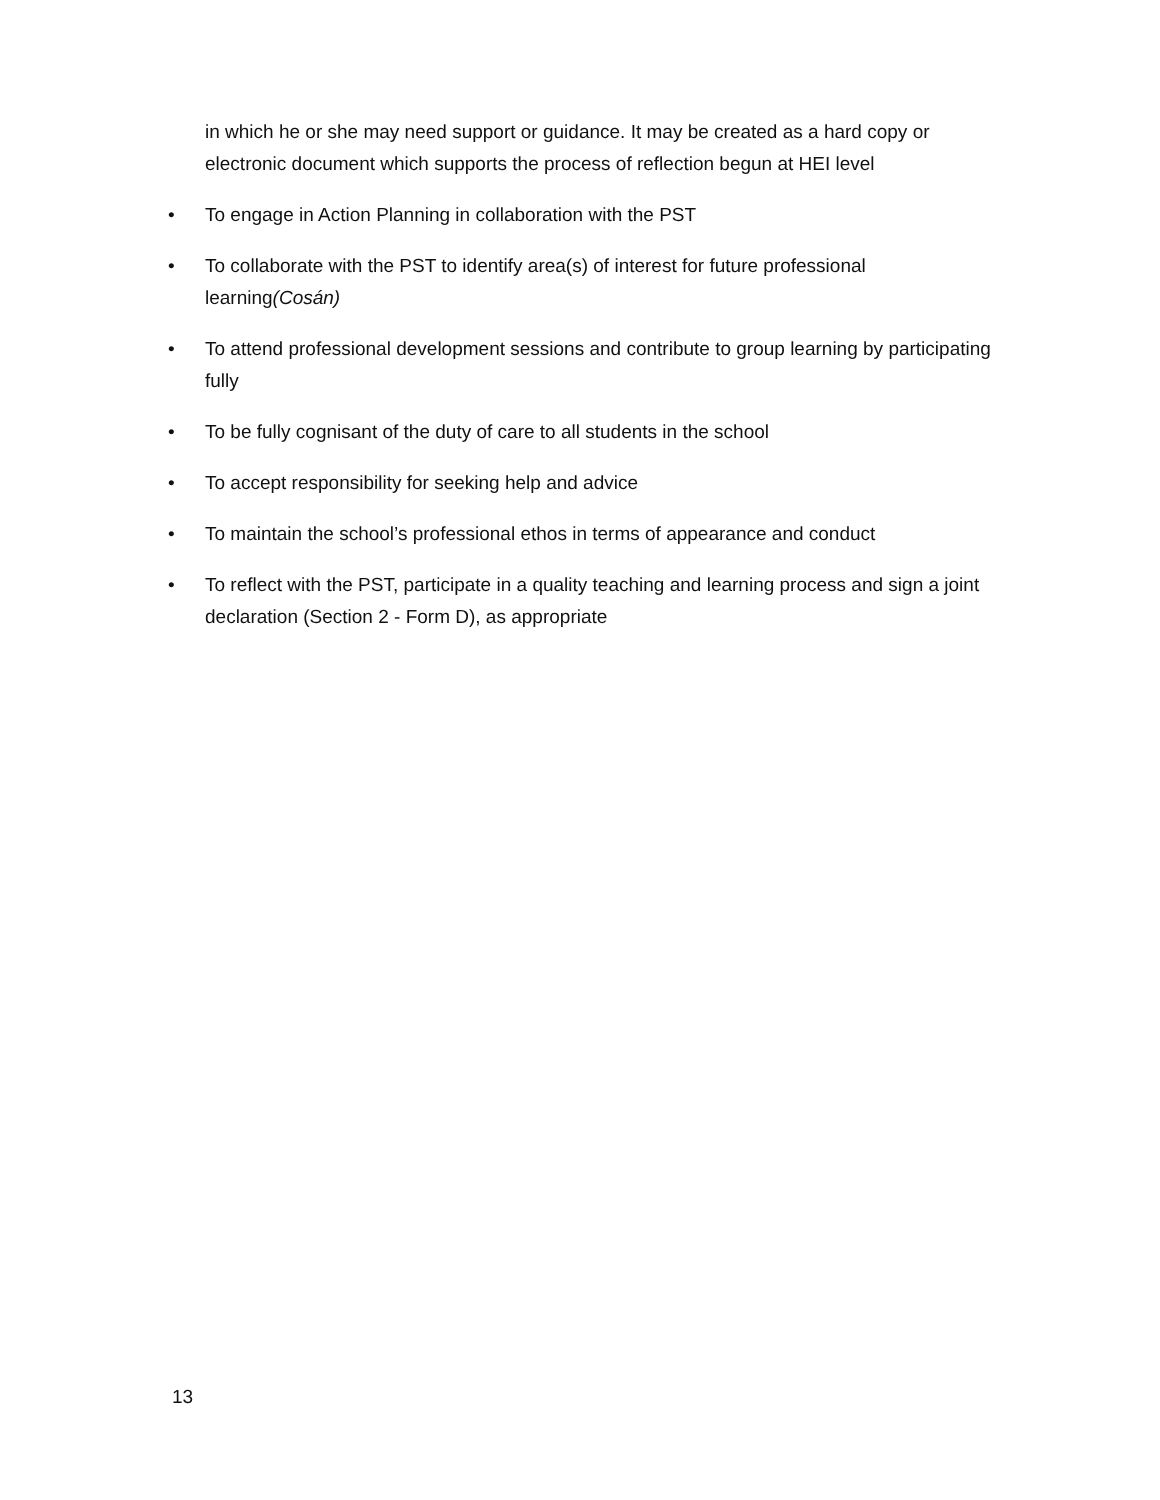in which he or she may need support or guidance. It may be created as a hard copy or electronic document which supports the process of reflection begun at HEI level
• To engage in Action Planning in collaboration with the PST
• To collaborate with the PST to identify area(s) of interest for future professional learning(Cosán)
• To attend professional development sessions and contribute to group learning by participating fully
• To be fully cognisant of the duty of care to all students in the school
• To accept responsibility for seeking help and advice
• To maintain the school’s professional ethos in terms of appearance and conduct
• To reflect with the PST, participate in a quality teaching and learning process and sign a joint declaration (Section 2 - Form D), as appropriate
13